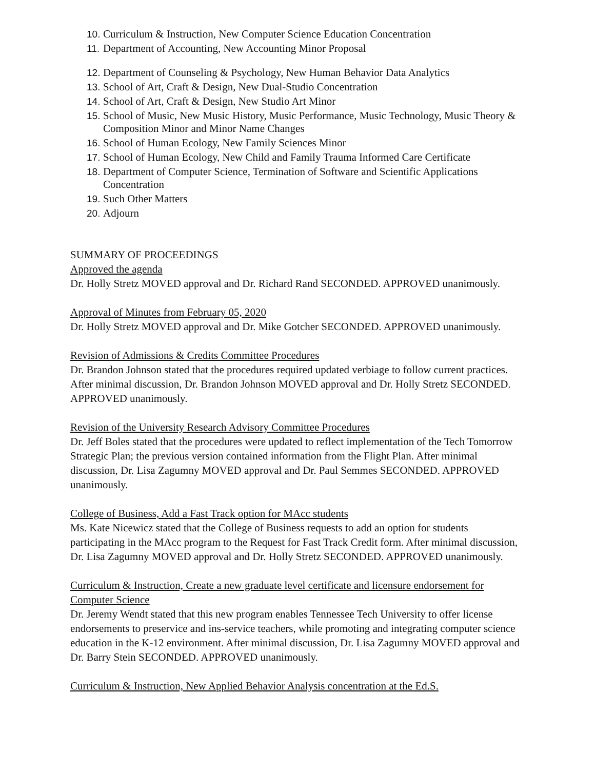10. Curriculum & Instruction, New Computer Science Education Concentration
11. Department of Accounting, New Accounting Minor Proposal
12. Department of Counseling & Psychology, New Human Behavior Data Analytics
13. School of Art, Craft & Design, New Dual-Studio Concentration
14. School of Art, Craft & Design, New Studio Art Minor
15. School of Music, New Music History, Music Performance, Music Technology, Music Theory & Composition Minor and Minor Name Changes
16. School of Human Ecology, New Family Sciences Minor
17. School of Human Ecology, New Child and Family Trauma Informed Care Certificate
18. Department of Computer Science, Termination of Software and Scientific Applications Concentration
19. Such Other Matters
20. Adjourn
SUMMARY OF PROCEEDINGS
Approved the agenda
Dr. Holly Stretz MOVED approval and Dr. Richard Rand SECONDED. APPROVED unanimously.
Approval of Minutes from February 05, 2020
Dr. Holly Stretz MOVED approval and Dr. Mike Gotcher SECONDED. APPROVED unanimously.
Revision of Admissions & Credits Committee Procedures
Dr. Brandon Johnson stated that the procedures required updated verbiage to follow current practices. After minimal discussion, Dr. Brandon Johnson MOVED approval and Dr. Holly Stretz SECONDED. APPROVED unanimously.
Revision of the University Research Advisory Committee Procedures
Dr. Jeff Boles stated that the procedures were updated to reflect implementation of the Tech Tomorrow Strategic Plan; the previous version contained information from the Flight Plan. After minimal discussion, Dr. Lisa Zagumny MOVED approval and Dr. Paul Semmes SECONDED. APPROVED unanimously.
College of Business, Add a Fast Track option for MAcc students
Ms. Kate Nicewicz stated that the College of Business requests to add an option for students participating in the MAcc program to the Request for Fast Track Credit form. After minimal discussion, Dr. Lisa Zagumny MOVED approval and Dr. Holly Stretz SECONDED. APPROVED unanimously.
Curriculum & Instruction, Create a new graduate level certificate and licensure endorsement for Computer Science
Dr. Jeremy Wendt stated that this new program enables Tennessee Tech University to offer license endorsements to preservice and ins-service teachers, while promoting and integrating computer science education in the K-12 environment. After minimal discussion, Dr. Lisa Zagumny MOVED approval and Dr. Barry Stein SECONDED. APPROVED unanimously.
Curriculum & Instruction, New Applied Behavior Analysis concentration at the Ed.S.